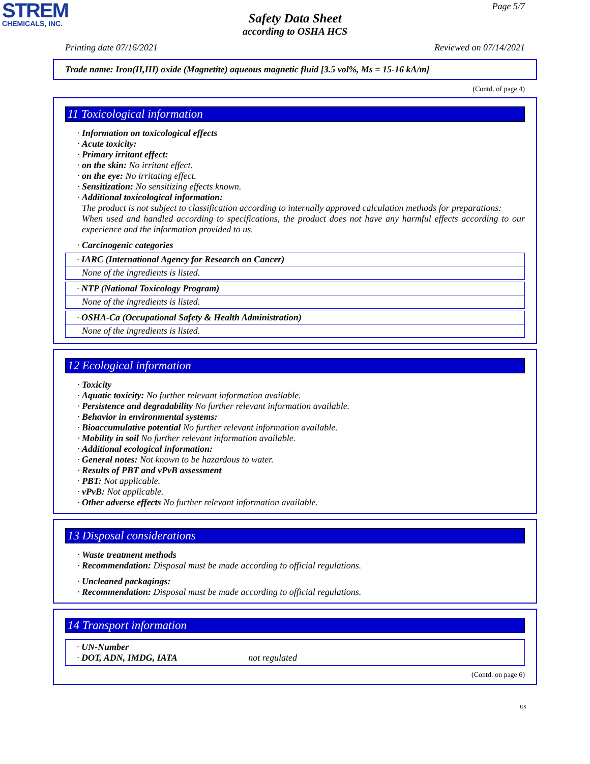STREM
CHEMICALS, INC.
Page 5/7
Safety Data Sheet
according to OSHA HCS
Printing date 07/16/2021 Reviewed on 07/14/2021
Trade name: Iron(II,III) oxide (Magnetite) aqueous magnetic fluid [3.5 vol%, Ms = 15-16 kA/m]
(Contd. of page 4)
11 Toxicological information
· Information on toxicological effects
· Acute toxicity:
· Primary irritant effect:
· on the skin: No irritant effect.
· on the eye: No irritating effect.
· Sensitization: No sensitizing effects known.
· Additional toxicological information:
The product is not subject to classification according to internally approved calculation methods for preparations:
When used and handled according to specifications, the product does not have any harmful effects according to our experience and the information provided to us.
· Carcinogenic categories
· IARC (International Agency for Research on Cancer)
None of the ingredients is listed.
· NTP (National Toxicology Program)
None of the ingredients is listed.
· OSHA-Ca (Occupational Safety & Health Administration)
None of the ingredients is listed.
12 Ecological information
· Toxicity
· Aquatic toxicity: No further relevant information available.
· Persistence and degradability No further relevant information available.
· Behavior in environmental systems:
· Bioaccumulative potential No further relevant information available.
· Mobility in soil No further relevant information available.
· Additional ecological information:
· General notes: Not known to be hazardous to water.
· Results of PBT and vPvB assessment
· PBT: Not applicable.
· vPvB: Not applicable.
· Other adverse effects No further relevant information available.
13 Disposal considerations
· Waste treatment methods
· Recommendation: Disposal must be made according to official regulations.
· Uncleaned packagings:
· Recommendation: Disposal must be made according to official regulations.
14 Transport information
· UN-Number
· DOT, ADN, IMDG, IATA not regulated
(Contd. on page 6)
US